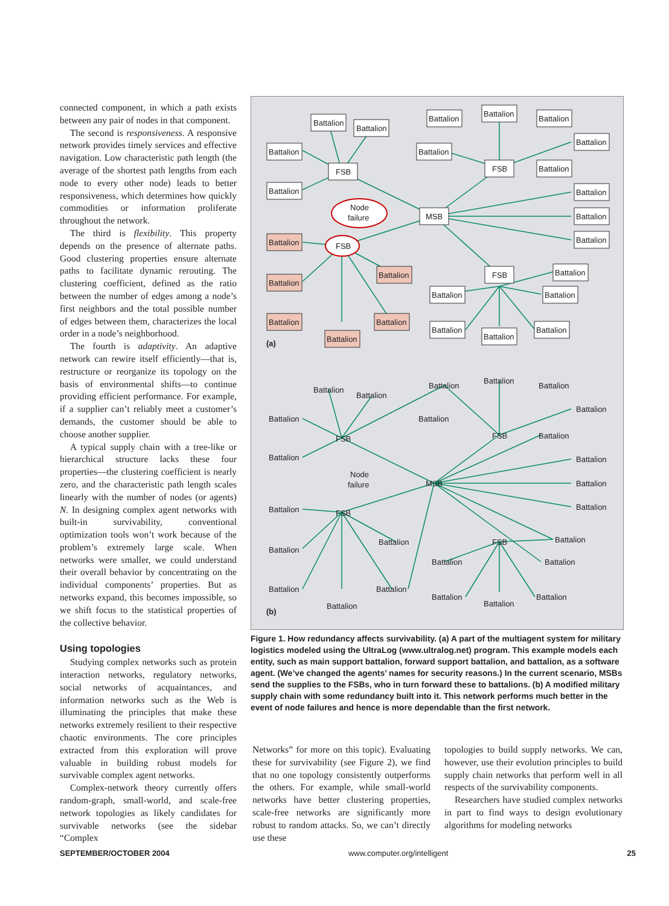connected component, in which a path exists between any pair of nodes in that component.
The second is responsiveness. A responsive network provides timely services and effective navigation. Low characteristic path length (the average of the shortest path lengths from each node to every other node) leads to better responsiveness, which determines how quickly commodities or information proliferate throughout the network.
The third is flexibility. This property depends on the presence of alternate paths. Good clustering properties ensure alternate paths to facilitate dynamic rerouting. The clustering coefficient, defined as the ratio between the number of edges among a node’s first neighbors and the total possible number of edges between them, characterizes the local order in a node’s neighborhood.
The fourth is adaptivity. An adaptive network can rewire itself efficiently—that is, restructure or reorganize its topology on the basis of environmental shifts—to continue providing efficient performance. For example, if a supplier can’t reliably meet a customer’s demands, the customer should be able to choose another supplier.
A typical supply chain with a tree-like or hierarchical structure lacks these four properties—the clustering coefficient is nearly zero, and the characteristic path length scales linearly with the number of nodes (or agents) N. In designing complex agent networks with built-in survivability, conventional optimization tools won’t work because of the problem’s extremely large scale. When networks were smaller, we could understand their overall behavior by concentrating on the individual components’ properties. But as networks expand, this becomes impossible, so we shift focus to the statistical properties of the collective behavior.
Using topologies
Studying complex networks such as protein interaction networks, regulatory networks, social networks of acquaintances, and information networks such as the Web is illuminating the principles that make these networks extremely resilient to their respective chaotic environments. The core principles extracted from this exploration will prove valuable in building robust models for survivable complex agent networks.
Complex-network theory currently offers random-graph, small-world, and scale-free network topologies as likely candidates for survivable networks (see the sidebar “Complex
Battalion
Battalion
Battalion
Battalion
FSB
Battalion
Battalion
Battalion
Battalion
Battalion
FSB
Battalion
MSB
Battalion
Battalion
Battalion
FSB
Battalion
Battalion
Battalion
Battalion
Battalion
Battalion
Battalion
Battalion
Battalion
Battalion
Battalion
Battalion
Node
failure
FSB
(a)
Battalion
Battalion
Battalion
Battalion
FSB
Battalion
Battalion
Battalion
Battalion
Battalion
FSB
Battalion
MSB
Battalion
Battalion
Battalion
Battalion
Node
failure
FSB
Battalion
Battalion
Battalion
Battalion
Battalion
FSB
Battalion
Battalion
Battalion
Battalion
Battalion
Battalion
(b)
Figure 1. How redundancy affects survivability. (a) A part of the multiagent system for military logistics modeled using the UltraLog (www.ultralog.net) program. This example models each entity, such as main support battalion, forward support battalion, and battalion, as a software agent. (We’ve changed the agents’ names for security reasons.) In the current scenario, MSBs send the supplies to the FSBs, who in turn forward these to battalions. (b) A modified military supply chain with some redundancy built into it. This network performs much better in the event of node failures and hence is more dependable than the first network.
Networks” for more on this topic). Evaluating these for survivability (see Figure 2), we find that no one topology consistently outperforms the others. For example, while small-world networks have better clustering properties, scale-free networks are significantly more robust to random attacks. So, we can’t directly use these
topologies to build supply networks. We can, however, use their evolution principles to build supply chain networks that perform well in all respects of the survivability components.
Researchers have studied complex networks in part to find ways to design evolutionary algorithms for modeling networks
SEPTEMBER/OCTOBER 2004 www.computer.org/intelligent 25